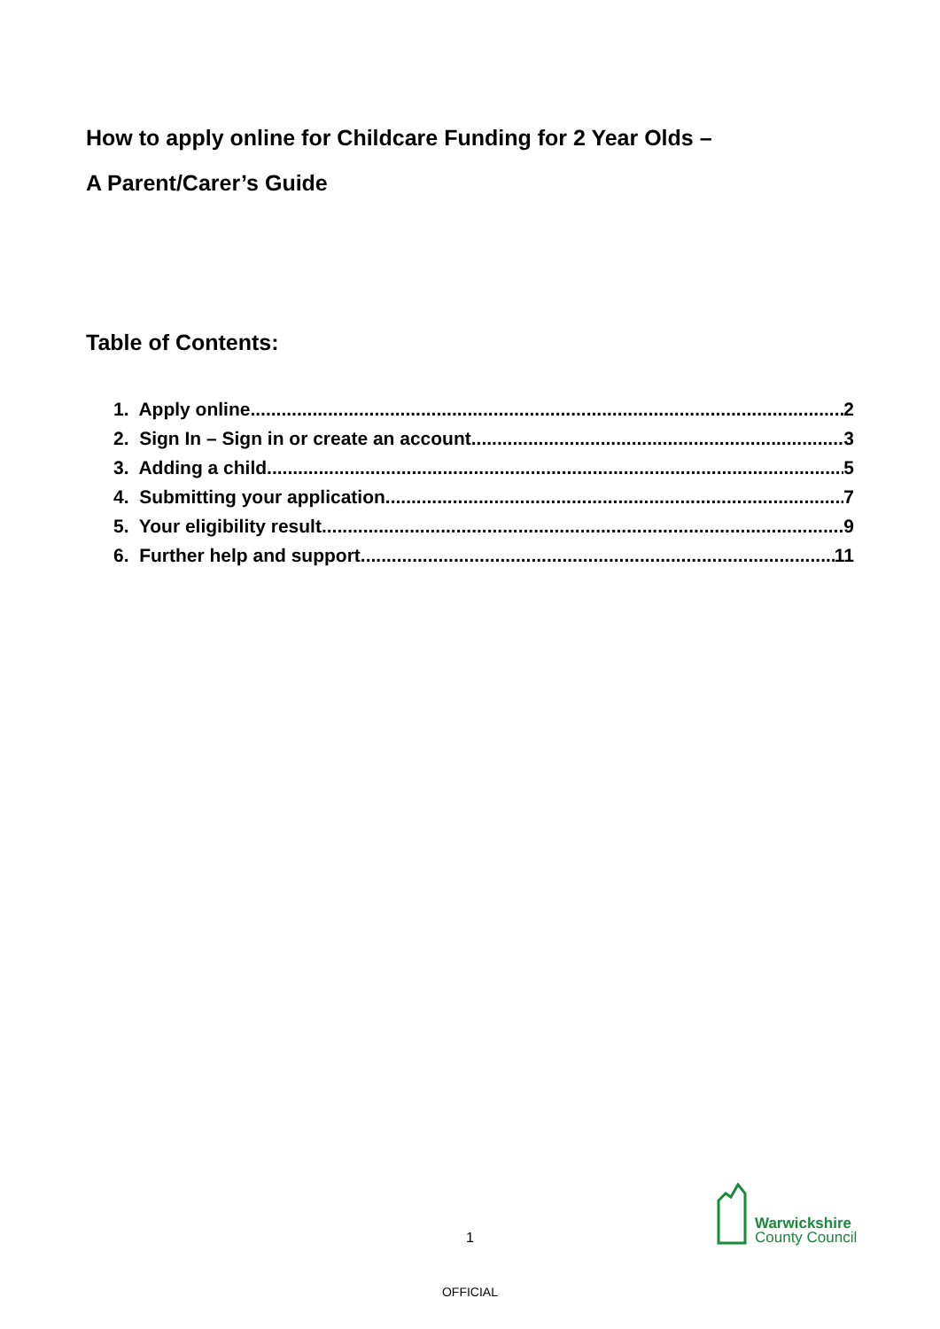How to apply online for Childcare Funding for 2 Year Olds –
A Parent/Carer’s Guide
Table of Contents:
1. Apply online 2
2. Sign In – Sign in or create an account 3
3. Adding a child 5
4. Submitting your application 7
5. Your eligibility result 9
6. Further help and support 11
1
Warwickshire
County Council
OFFICIAL